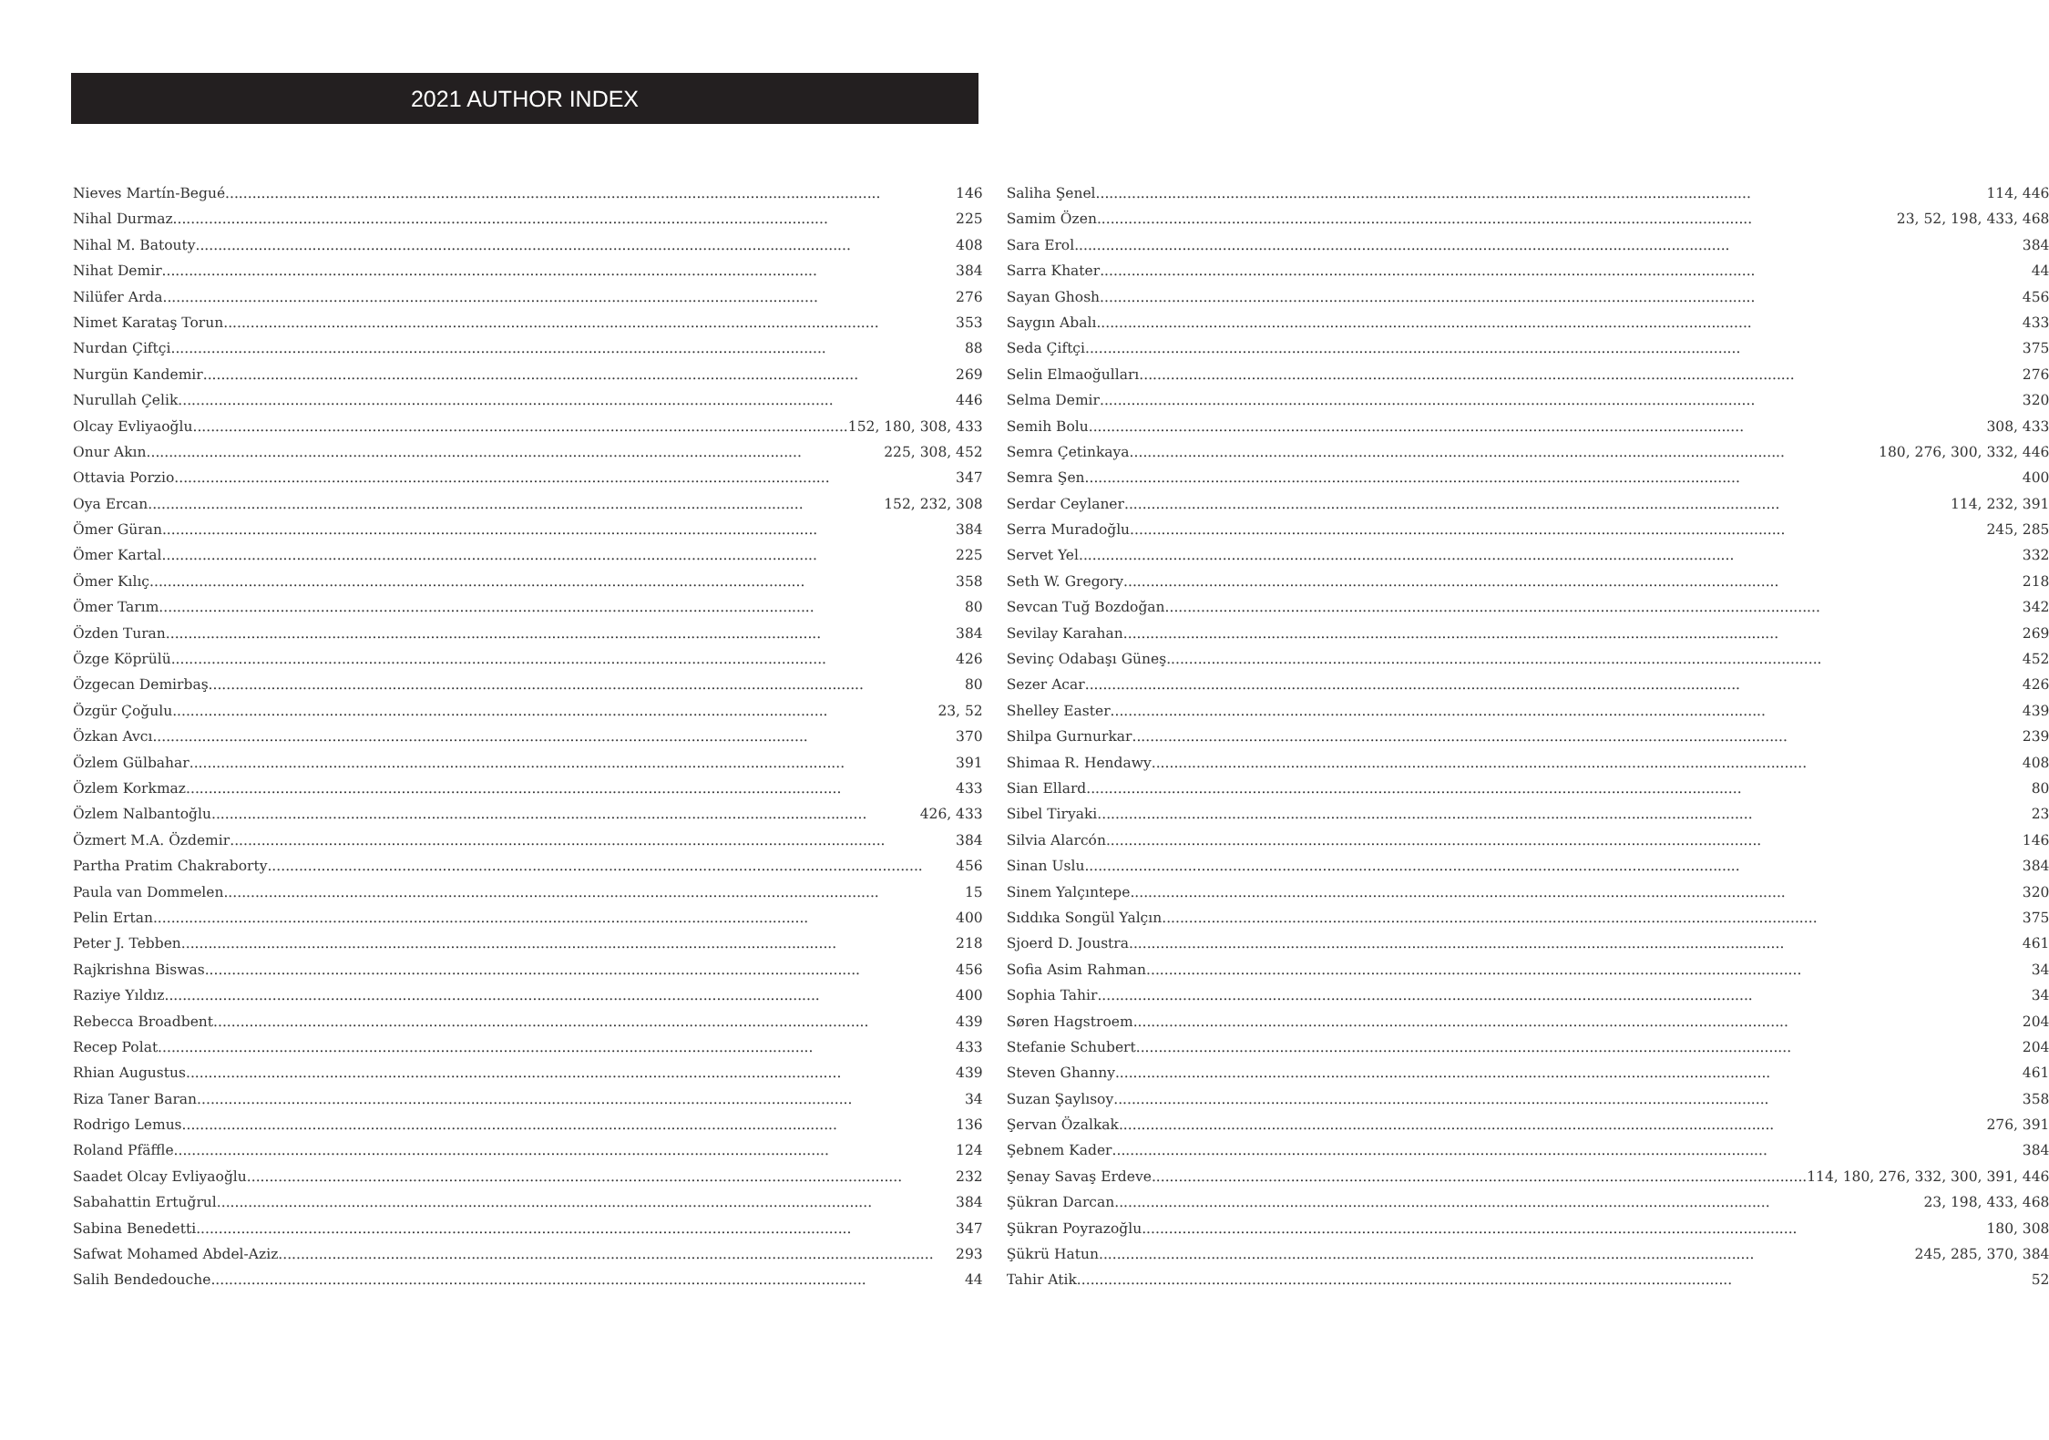2021 AUTHOR INDEX
Nieves Martín-Begué 146
Nihal Durmaz 225
Nihal M. Batouty 408
Nihat Demir 384
Nilüfer Arda 276
Nimet Karataş Torun 353
Nurdan Çiftçi 88
Nurgün Kandemir 269
Nurullah Çelik 446
Olcay Evliyaoğlu 152, 180, 308, 433
Onur Akın 225, 308, 452
Ottavia Porzio 347
Oya Ercan 152, 232, 308
Ömer Güran 384
Ömer Kartal 225
Ömer Kılıç 358
Ömer Tarım 80
Özden Turan 384
Özge Köprülü 426
Özgecan Demirbaş 80
Özgür Çoğulu 23, 52
Özkan Avcı 370
Özlem Gülbahar 391
Özlem Korkmaz 433
Özlem Nalbantoğlu 426, 433
Özmert M.A. Özdemir 384
Partha Pratim Chakraborty 456
Paula van Dommelen 15
Pelin Ertan 400
Peter J. Tebben 218
Rajkrishna Biswas 456
Raziye Yıldız 400
Rebecca Broadbent 439
Recep Polat 433
Rhian Augustus 439
Riza Taner Baran 34
Rodrigo Lemus 136
Roland Pfäffle 124
Saadet Olcay Evliyaoğlu 232
Sabahattin Ertuğrul 384
Sabina Benedetti 347
Safwat Mohamed Abdel-Aziz 293
Salih Bendedouche 44
Saliha Şenel 114, 446
Samim Özen 23, 52, 198, 433, 468
Sara Erol 384
Sarra Khater 44
Sayan Ghosh 456
Saygın Abalı 433
Seda Çiftçi 375
Selin Elmaoğulları 276
Selma Demir 320
Semih Bolu 308, 433
Semra Çetinkaya 180, 276, 300, 332, 446
Semra Şen 400
Serdar Ceylaner 114, 232, 391
Serra Muradoğlu 245, 285
Servet Yel 332
Seth W. Gregory 218
Sevcan Tuğ Bozdoğan 342
Sevilay Karahan 269
Sevinç Odabaşı Güneş 452
Sezer Acar 426
Shelley Easter 439
Shilpa Gurnurkar 239
Shimaa R. Hendawy 408
Sian Ellard 80
Sibel Tiryaki 23
Silvia Alarcón 146
Sinan Uslu 384
Sinem Yalçıntepe 320
Sıddıka Songül Yalçın 375
Sjoerd D. Joustra 461
Sofia Asim Rahman 34
Sophia Tahir 34
Søren Hagstroem 204
Stefanie Schubert 204
Steven Ghanny 461
Suzan Şaylısoy 358
Şervan Özalkak 276, 391
Şebnem Kader 384
Şenay Savaş Erdeve 114, 180, 276, 332, 300, 391, 446
Şükran Darcan 23, 198, 433, 468
Şükran Poyrazoğlu 180, 308
Şükrü Hatun 245, 285, 370, 384
Tahir Atik 52